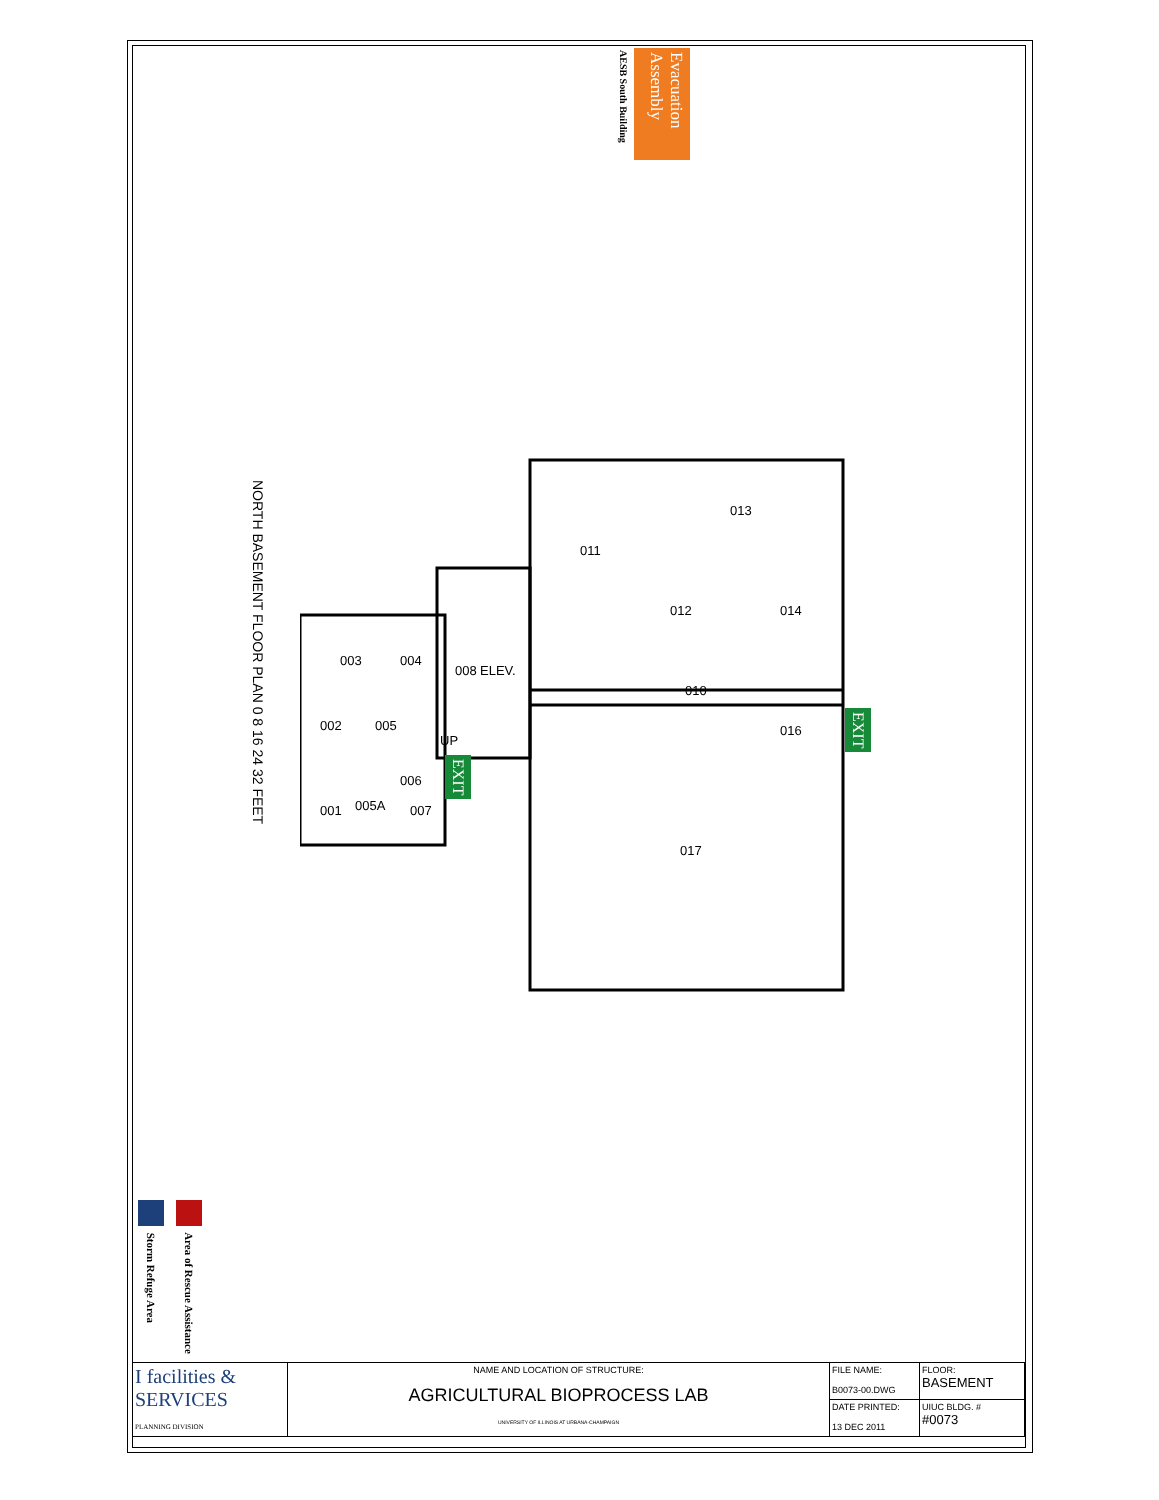Evacuation Assembly
AESB South Building
NORTH BASEMENT FLOOR PLAN 0 8 16 24 32 FEET
011
013
012
014
010
016
017
003
004
008
ELEV.
002
005
UP
001
005A
006
007
EXIT
EXIT
Storm Refuge Area
Area of Rescue Assistance
| I facilities & SERVICES PLANNING DIVISION | NAME AND LOCATION OF STRUCTURE: AGRICULTURAL BIOPROCESS LAB UNIVERSITY OF ILLINOIS AT URBANA-CHAMPAIGN | FILE NAME: B0073-00.DWG | FLOOR: BASEMENT |
| | | DATE PRINTED: 13 DEC 2011 | UIUC BLDG. # #0073 |